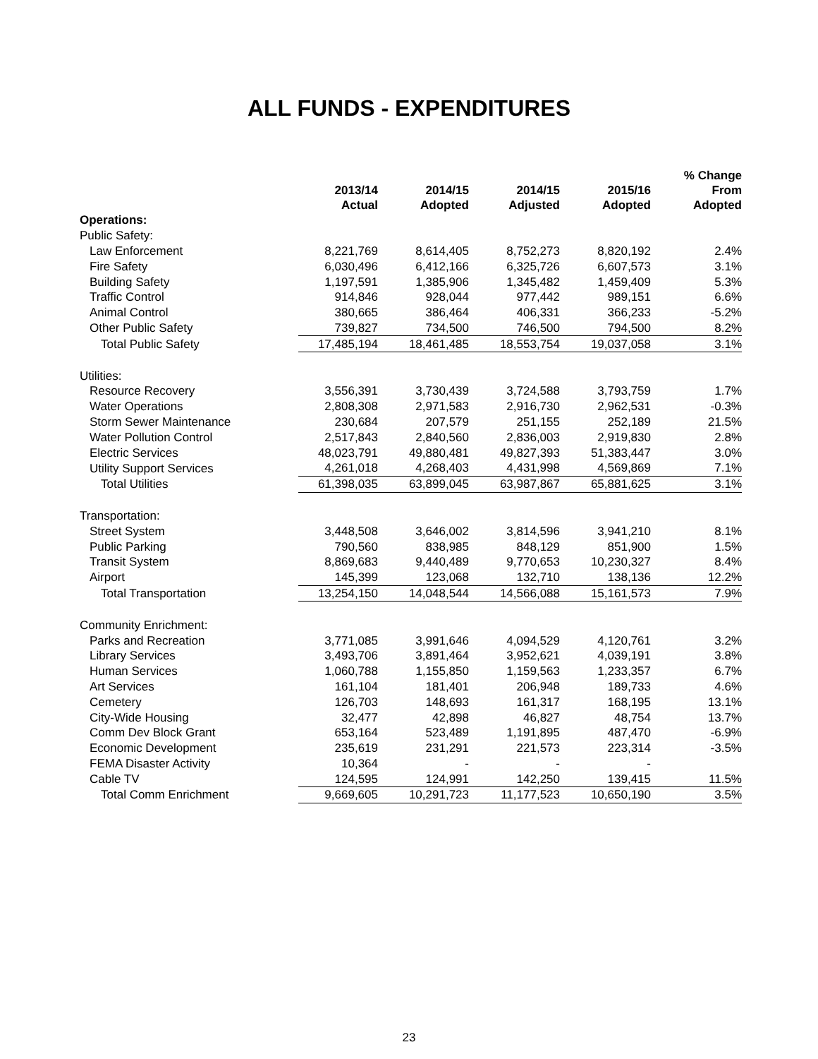ALL FUNDS - EXPENDITURES
| | 2013/14 Actual | 2014/15 Adopted | 2014/15 Adjusted | 2015/16 Adopted | % Change From Adopted |
| --- | --- | --- | --- | --- | --- |
| Operations: | | | | | |
| Public Safety: | | | | | |
| Law Enforcement | 8,221,769 | 8,614,405 | 8,752,273 | 8,820,192 | 2.4% |
| Fire Safety | 6,030,496 | 6,412,166 | 6,325,726 | 6,607,573 | 3.1% |
| Building Safety | 1,197,591 | 1,385,906 | 1,345,482 | 1,459,409 | 5.3% |
| Traffic Control | 914,846 | 928,044 | 977,442 | 989,151 | 6.6% |
| Animal Control | 380,665 | 386,464 | 406,331 | 366,233 | -5.2% |
| Other Public Safety | 739,827 | 734,500 | 746,500 | 794,500 | 8.2% |
| Total Public Safety | 17,485,194 | 18,461,485 | 18,553,754 | 19,037,058 | 3.1% |
| Utilities: | | | | | |
| Resource Recovery | 3,556,391 | 3,730,439 | 3,724,588 | 3,793,759 | 1.7% |
| Water Operations | 2,808,308 | 2,971,583 | 2,916,730 | 2,962,531 | -0.3% |
| Storm Sewer Maintenance | 230,684 | 207,579 | 251,155 | 252,189 | 21.5% |
| Water Pollution Control | 2,517,843 | 2,840,560 | 2,836,003 | 2,919,830 | 2.8% |
| Electric Services | 48,023,791 | 49,880,481 | 49,827,393 | 51,383,447 | 3.0% |
| Utility Support Services | 4,261,018 | 4,268,403 | 4,431,998 | 4,569,869 | 7.1% |
| Total Utilities | 61,398,035 | 63,899,045 | 63,987,867 | 65,881,625 | 3.1% |
| Transportation: | | | | | |
| Street System | 3,448,508 | 3,646,002 | 3,814,596 | 3,941,210 | 8.1% |
| Public Parking | 790,560 | 838,985 | 848,129 | 851,900 | 1.5% |
| Transit System | 8,869,683 | 9,440,489 | 9,770,653 | 10,230,327 | 8.4% |
| Airport | 145,399 | 123,068 | 132,710 | 138,136 | 12.2% |
| Total Transportation | 13,254,150 | 14,048,544 | 14,566,088 | 15,161,573 | 7.9% |
| Community Enrichment: | | | | | |
| Parks and Recreation | 3,771,085 | 3,991,646 | 4,094,529 | 4,120,761 | 3.2% |
| Library Services | 3,493,706 | 3,891,464 | 3,952,621 | 4,039,191 | 3.8% |
| Human Services | 1,060,788 | 1,155,850 | 1,159,563 | 1,233,357 | 6.7% |
| Art Services | 161,104 | 181,401 | 206,948 | 189,733 | 4.6% |
| Cemetery | 126,703 | 148,693 | 161,317 | 168,195 | 13.1% |
| City-Wide Housing | 32,477 | 42,898 | 46,827 | 48,754 | 13.7% |
| Comm Dev Block Grant | 653,164 | 523,489 | 1,191,895 | 487,470 | -6.9% |
| Economic Development | 235,619 | 231,291 | 221,573 | 223,314 | -3.5% |
| FEMA Disaster Activity | 10,364 | - | - | - | |
| Cable TV | 124,595 | 124,991 | 142,250 | 139,415 | 11.5% |
| Total Comm Enrichment | 9,669,605 | 10,291,723 | 11,177,523 | 10,650,190 | 3.5% |
23